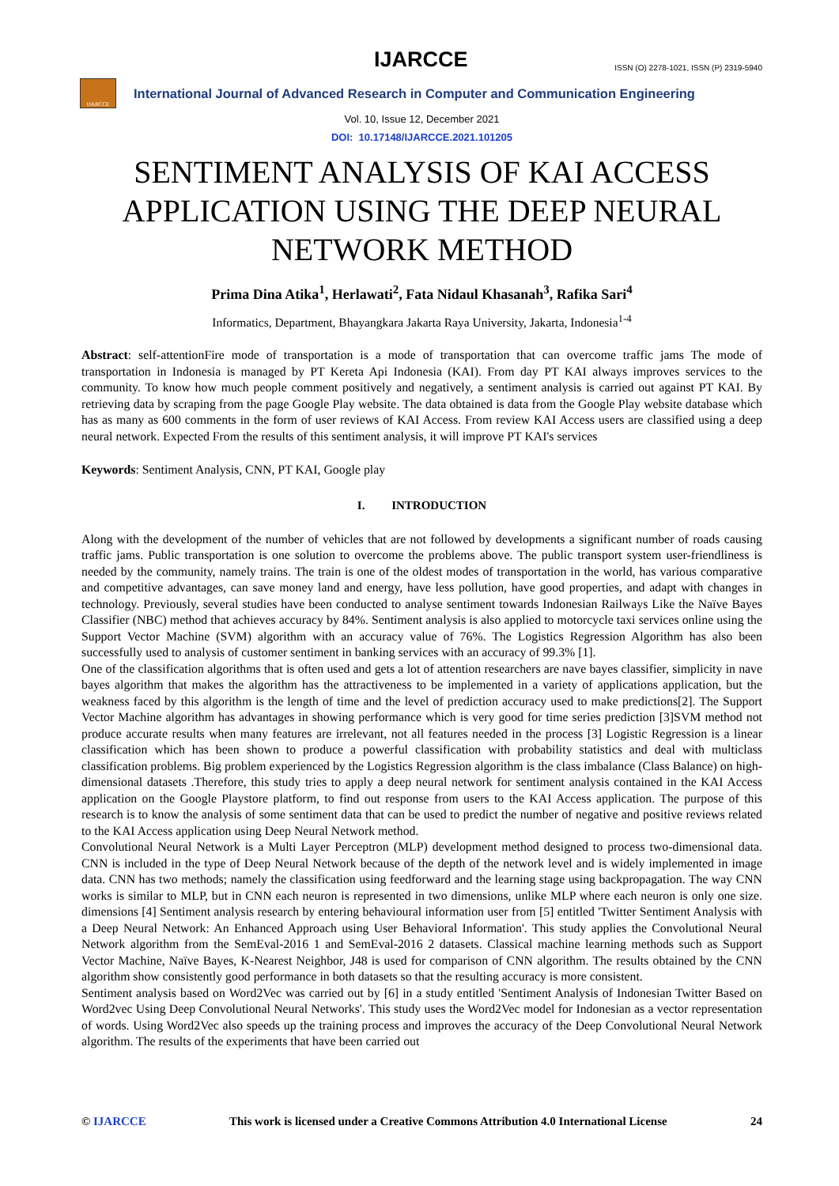IJARCCE
ISSN (O) 2278-1021, ISSN (P) 2319-5940
IJARCCE
International Journal of Advanced Research in Computer and Communication Engineering
Vol. 10, Issue 12, December 2021
DOI: 10.17148/IJARCCE.2021.101205
SENTIMENT ANALYSIS OF KAI ACCESS APPLICATION USING THE DEEP NEURAL NETWORK METHOD
Prima Dina Atika<sup>1</sup>, Herlawati<sup>2</sup>, Fata Nidaul Khasanah<sup>3</sup>, Rafika Sari<sup>4</sup>
Informatics, Department, Bhayangkara Jakarta Raya University, Jakarta, Indonesia<sup>1-4</sup>
Abstract: self-attentionFire mode of transportation is a mode of transportation that can overcome traffic jams The mode of transportation in Indonesia is managed by PT Kereta Api Indonesia (KAI). From day PT KAI always improves services to the community. To know how much people comment positively and negatively, a sentiment analysis is carried out against PT KAI. By retrieving data by scraping from the page Google Play website. The data obtained is data from the Google Play website database which has as many as 600 comments in the form of user reviews of KAI Access. From review KAI Access users are classified using a deep neural network. Expected From the results of this sentiment analysis, it will improve PT KAI's services
Keywords: Sentiment Analysis, CNN, PT KAI, Google play
I. INTRODUCTION
Along with the development of the number of vehicles that are not followed by developments a significant number of roads causing traffic jams. Public transportation is one solution to overcome the problems above. The public transport system user-friendliness is needed by the community, namely trains. The train is one of the oldest modes of transportation in the world, has various comparative and competitive advantages, can save money land and energy, have less pollution, have good properties, and adapt with changes in technology. Previously, several studies have been conducted to analyse sentiment towards Indonesian Railways Like the Naïve Bayes Classifier (NBC) method that achieves accuracy by 84%. Sentiment analysis is also applied to motorcycle taxi services online using the Support Vector Machine (SVM) algorithm with an accuracy value of 76%. The Logistics Regression Algorithm has also been successfully used to analysis of customer sentiment in banking services with an accuracy of 99.3% [1].
One of the classification algorithms that is often used and gets a lot of attention researchers are nave bayes classifier, simplicity in nave bayes algorithm that makes the algorithm has the attractiveness to be implemented in a variety of applications application, but the weakness faced by this algorithm is the length of time and the level of prediction accuracy used to make predictions[2]. The Support Vector Machine algorithm has advantages in showing performance which is very good for time series prediction [3]SVM method not produce accurate results when many features are irrelevant, not all features needed in the process [3] Logistic Regression is a linear classification which has been shown to produce a powerful classification with probability statistics and deal with multiclass classification problems. Big problem experienced by the Logistics Regression algorithm is the class imbalance (Class Balance) on high-dimensional datasets .Therefore, this study tries to apply a deep neural network for sentiment analysis contained in the KAI Access application on the Google Playstore platform, to find out response from users to the KAI Access application. The purpose of this research is to know the analysis of some sentiment data that can be used to predict the number of negative and positive reviews related to the KAI Access application using Deep Neural Network method.
Convolutional Neural Network is a Multi Layer Perceptron (MLP) development method designed to process two-dimensional data. CNN is included in the type of Deep Neural Network because of the depth of the network level and is widely implemented in image data. CNN has two methods; namely the classification using feedforward and the learning stage using backpropagation. The way CNN works is similar to MLP, but in CNN each neuron is represented in two dimensions, unlike MLP where each neuron is only one size. dimensions [4] Sentiment analysis research by entering behavioural information user from [5] entitled 'Twitter Sentiment Analysis with a Deep Neural Network: An Enhanced Approach using User Behavioral Information'. This study applies the Convolutional Neural Network algorithm from the SemEval-2016 1 and SemEval-2016 2 datasets. Classical machine learning methods such as Support Vector Machine, Naïve Bayes, K-Nearest Neighbor, J48 is used for comparison of CNN algorithm. The results obtained by the CNN algorithm show consistently good performance in both datasets so that the resulting accuracy is more consistent.
Sentiment analysis based on Word2Vec was carried out by [6] in a study entitled 'Sentiment Analysis of Indonesian Twitter Based on Word2vec Using Deep Convolutional Neural Networks'. This study uses the Word2Vec model for Indonesian as a vector representation of words. Using Word2Vec also speeds up the training process and improves the accuracy of the Deep Convolutional Neural Network algorithm. The results of the experiments that have been carried out
© IJARCCE This work is licensed under a Creative Commons Attribution 4.0 International License 24